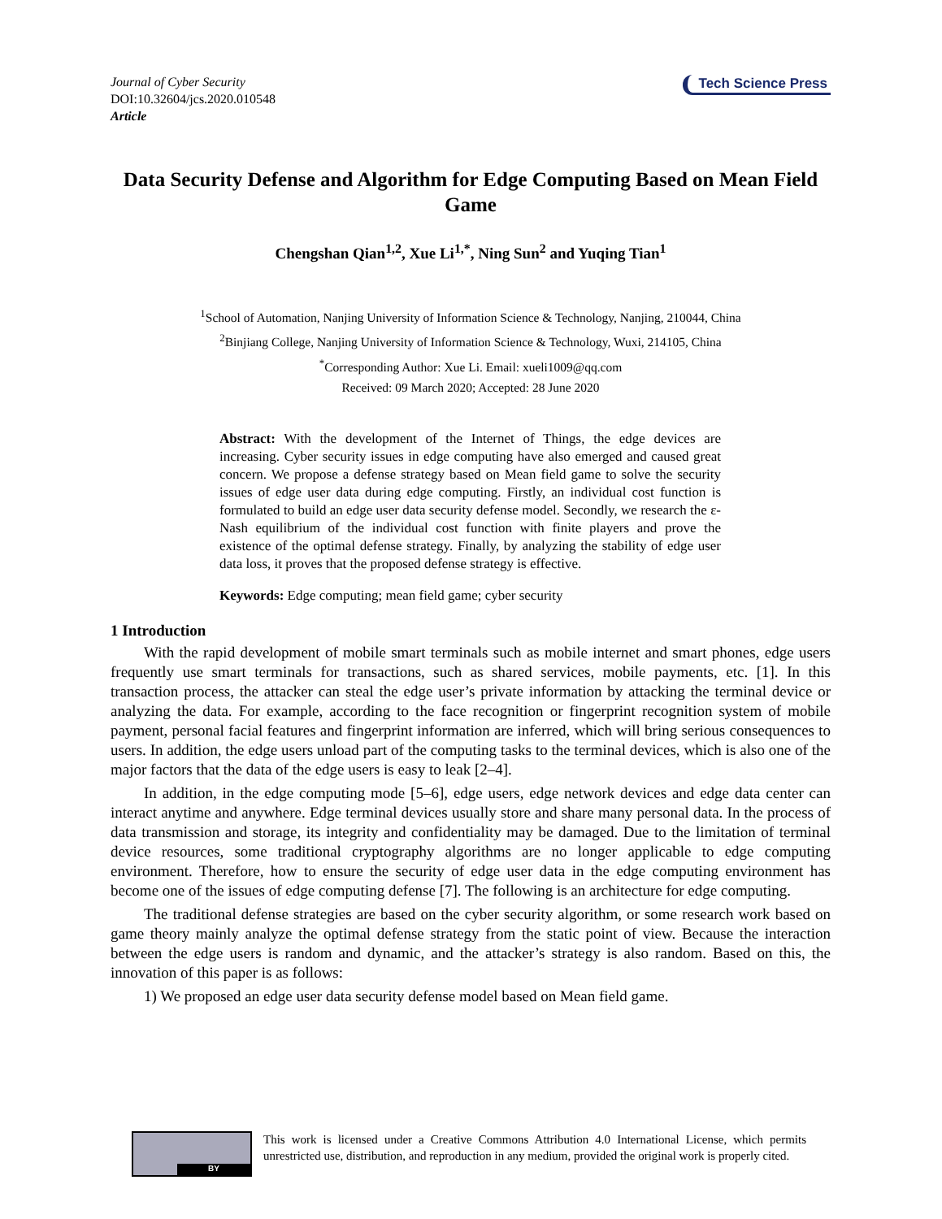Journal of Cyber Security
DOI:10.32604/jcs.2020.010548
Article
Tech Science Press
Data Security Defense and Algorithm for Edge Computing Based on Mean Field Game
Chengshan Qian<sup>1,2</sup>, Xue Li<sup>1,*</sup>, Ning Sun<sup>2</sup> and Yuqing Tian<sup>1</sup>
<sup>1</sup> School of Automation, Nanjing University of Information Science & Technology, Nanjing, 210044, China
<sup>2</sup> Binjiang College, Nanjing University of Information Science & Technology, Wuxi, 214105, China
<sup>*</sup> Corresponding Author: Xue Li. Email: xueli1009@qq.com
Received: 09 March 2020; Accepted: 28 June 2020
Abstract: With the development of the Internet of Things, the edge devices are increasing. Cyber security issues in edge computing have also emerged and caused great concern. We propose a defense strategy based on Mean field game to solve the security issues of edge user data during edge computing. Firstly, an individual cost function is formulated to build an edge user data security defense model. Secondly, we research the ε-Nash equilibrium of the individual cost function with finite players and prove the existence of the optimal defense strategy. Finally, by analyzing the stability of edge user data loss, it proves that the proposed defense strategy is effective.
Keywords: Edge computing; mean field game; cyber security
1 Introduction
With the rapid development of mobile smart terminals such as mobile internet and smart phones, edge users frequently use smart terminals for transactions, such as shared services, mobile payments, etc. [1]. In this transaction process, the attacker can steal the edge user’s private information by attacking the terminal device or analyzing the data. For example, according to the face recognition or fingerprint recognition system of mobile payment, personal facial features and fingerprint information are inferred, which will bring serious consequences to users. In addition, the edge users unload part of the computing tasks to the terminal devices, which is also one of the major factors that the data of the edge users is easy to leak [2–4].
In addition, in the edge computing mode [5–6], edge users, edge network devices and edge data center can interact anytime and anywhere. Edge terminal devices usually store and share many personal data. In the process of data transmission and storage, its integrity and confidentiality may be damaged. Due to the limitation of terminal device resources, some traditional cryptography algorithms are no longer applicable to edge computing environment. Therefore, how to ensure the security of edge user data in the edge computing environment has become one of the issues of edge computing defense [7]. The following is an architecture for edge computing.
The traditional defense strategies are based on the cyber security algorithm, or some research work based on game theory mainly analyze the optimal defense strategy from the static point of view. Because the interaction between the edge users is random and dynamic, and the attacker’s strategy is also random. Based on this, the innovation of this paper is as follows:
1) We proposed an edge user data security defense model based on Mean field game.
BY
This work is licensed under a Creative Commons Attribution 4.0 International License, which permits unrestricted use, distribution, and reproduction in any medium, provided the original work is properly cited.